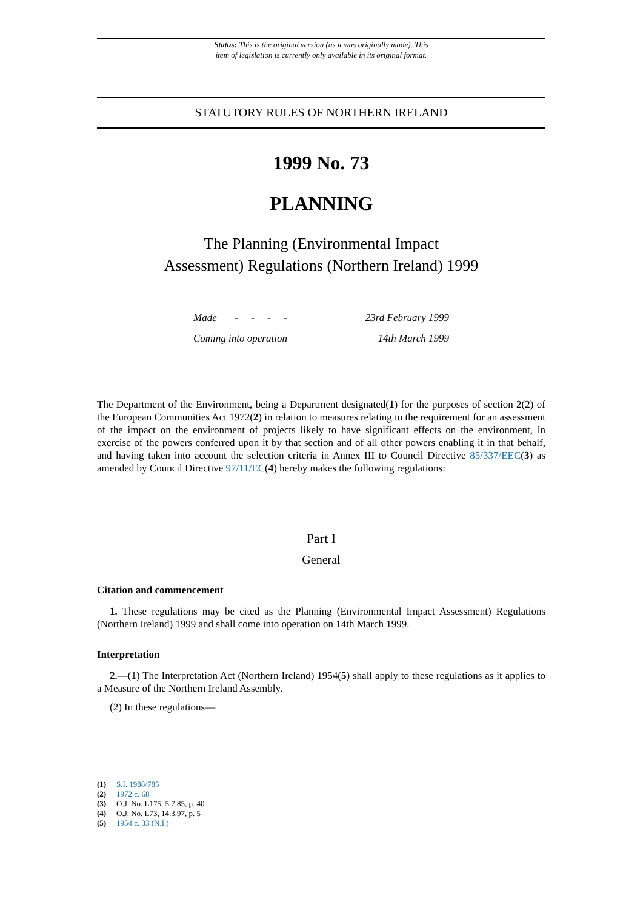Status: This is the original version (as it was originally made). This
item of legislation is currently only available in its original format.
STATUTORY RULES OF NORTHERN IRELAND
1999 No. 73
PLANNING
The Planning (Environmental Impact
Assessment) Regulations (Northern Ireland) 1999
| Made - - - - | 23rd February 1999 |
| Coming into operation | 14th March 1999 |
The Department of the Environment, being a Department designated(1) for the purposes of section 2(2) of the European Communities Act 1972(2) in relation to measures relating to the requirement for an assessment of the impact on the environment of projects likely to have significant effects on the environment, in exercise of the powers conferred upon it by that section and of all other powers enabling it in that behalf, and having taken into account the selection criteria in Annex III to Council Directive 85/337/EEC(3) as amended by Council Directive 97/11/EC(4) hereby makes the following regulations:
Part I
General
Citation and commencement
1. These regulations may be cited as the Planning (Environmental Impact Assessment) Regulations (Northern Ireland) 1999 and shall come into operation on 14th March 1999.
Interpretation
2.—(1) The Interpretation Act (Northern Ireland) 1954(5) shall apply to these regulations as it applies to a Measure of the Northern Ireland Assembly.
(2) In these regulations—
(1) S.I. 1988/785
(2) 1972 c. 68
(3) O.J. No. L175, 5.7.85, p. 40
(4) O.J. No. L73, 14.3.97, p. 5
(5) 1954 c. 33 (N.I.)